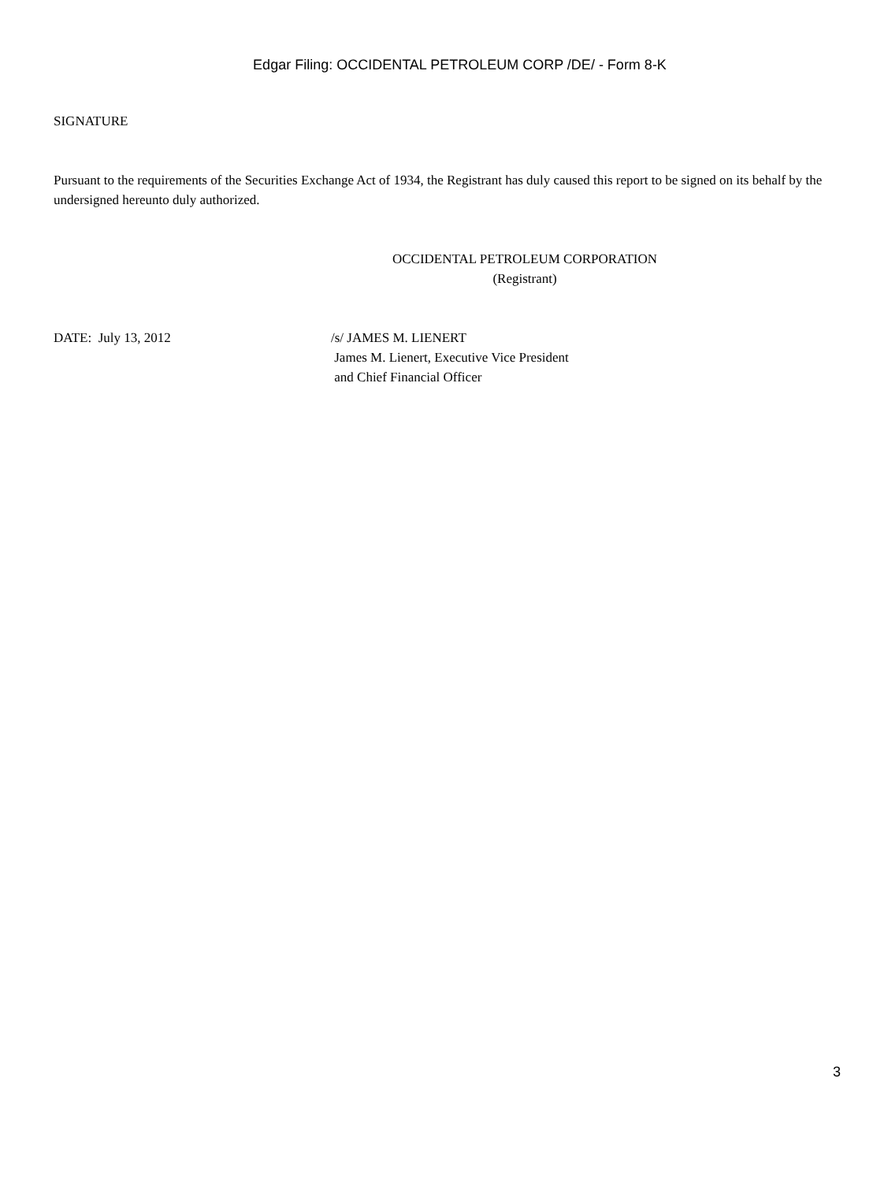Edgar Filing: OCCIDENTAL PETROLEUM CORP /DE/ - Form 8-K
SIGNATURE
Pursuant to the requirements of the Securities Exchange Act of 1934, the Registrant has duly caused this report to be signed on its behalf by the undersigned hereunto duly authorized.
OCCIDENTAL PETROLEUM CORPORATION
(Registrant)
DATE: July 13, 2012 /s/ JAMES M. LIENERT
James M. Lienert, Executive Vice President
and Chief Financial Officer
3